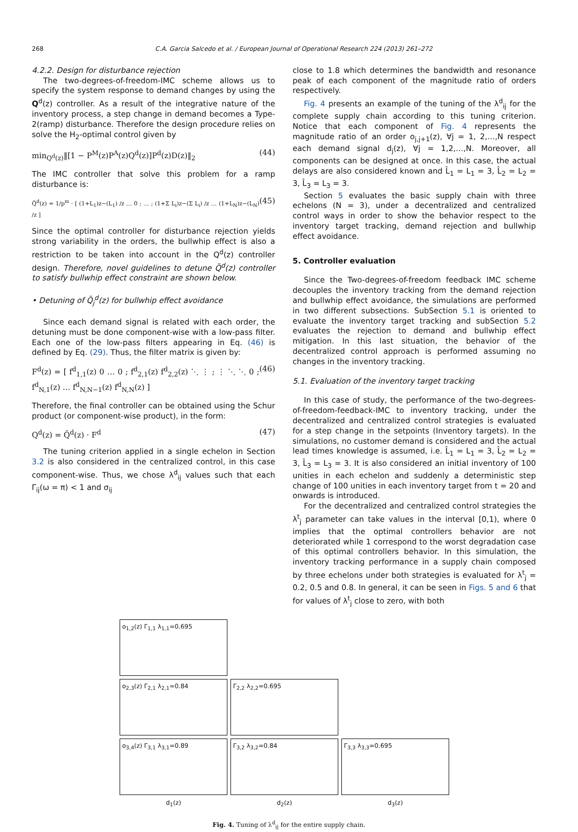268 C.A. Garcia Salcedo et al. / European Journal of Operational Research 224 (2013) 261–272
4.2.2. Design for disturbance rejection
The two-degrees-of-freedom-IMC scheme allows us to specify the system response to demand changes by using the Q<sup>d</sup>(z) controller. As a result of the integrative nature of the inventory process, a step change in demand becomes a Type-2(ramp) disturbance. Therefore the design procedure relies on solve the H<sub>2</sub>-optimal control given by
min<sub>Q<sup>d</sup>(z)</sub>‖[1 − P<sup>M</sup>(z)P<sup>A</sup>(z)Q<sup>d</sup>(z)]P<sup>d</sup>(z)D(z)‖<sub>2</sub> (44)
The IMC controller that solve this problem for a ramp disturbance is:
Q̃<sup>d</sup>(z) = 1/p<sup>m</sup> · [ (1+L<sub>1</sub>)z−(L<sub>1</sub>) /z … 0 ; … ; (1+Σ L<sub>i</sub>)z−(Σ L<sub>i</sub>) /z … (1+L<sub>N</sub>)z−(L<sub>N</sub>) /z ] (45)
Since the optimal controller for disturbance rejection yields strong variability in the orders, the bullwhip effect is also a restriction to be taken into account in the Q<sup>d</sup>(z) controller design. Therefore, novel guidelines to detune Q̃<sup>d</sup>(z) controller to satisfy bullwhip effect constraint are shown below.
• Detuning of Q̃<sub>j</sub><sup>d</sup>(z) for bullwhip effect avoidance
Since each demand signal is related with each order, the detuning must be done component-wise with a low-pass filter. Each one of the low-pass filters appearing in Eq. (46) is defined by Eq. (29). Thus, the filter matrix is given by:
F<sup>d</sup>(z) = [ f<sup>d</sup><sub>1,1</sub>(z) 0 … 0 ; f<sup>d</sup><sub>2,1</sub>(z) f<sup>d</sup><sub>2,2</sub>(z) ⋱ ⋮ ; ⋮ ⋱ ⋱ 0 ; f<sup>d</sup><sub>N,1</sub>(z) … f<sup>d</sup><sub>N,N−1</sub>(z) f<sup>d</sup><sub>N,N</sub>(z) ] (46)
Therefore, the final controller can be obtained using the Schur product (or component-wise product), in the form:
Q<sup>d</sup>(z) = Q̃<sup>d</sup>(z) · F<sup>d</sup> (47)
The tuning criterion applied in a single echelon in Section 3.2 is also considered in the centralized control, in this case component-wise. Thus, we chose λ<sup>d</sup><sub>ij</sub> values such that each Γ<sub>ij</sub>(ω = π) < 1 and σ<sub>ij</sub>
close to 1.8 which determines the bandwidth and resonance peak of each component of the magnitude ratio of orders respectively.
Fig. 4 presents an example of the tuning of the λ<sup>d</sup><sub>ij</sub> for the complete supply chain according to this tuning criterion. Notice that each component of Fig. 4 represents the magnitude ratio of an order o<sub>j,j+1</sub>(z), ∀j = 1, 2,…,N respect each demand signal d<sub>j</sub>(z), ∀j = 1,2,…,N. Moreover, all components can be designed at once. In this case, the actual delays are also considered known and L̂<sub>1</sub> = L<sub>1</sub> = 3, L̂<sub>2</sub> = L<sub>2</sub> = 3, L̂<sub>3</sub> = L<sub>3</sub> = 3.
Section 5 evaluates the basic supply chain with three echelons (N = 3), under a decentralized and centralized control ways in order to show the behavior respect to the inventory target tracking, demand rejection and bullwhip effect avoidance.
5. Controller evaluation
Since the Two-degrees-of-freedom feedback IMC scheme decouples the inventory tracking from the demand rejection and bullwhip effect avoidance, the simulations are performed in two different subsections. SubSection 5.1 is oriented to evaluate the inventory target tracking and subSection 5.2 evaluates the rejection to demand and bullwhip effect mitigation. In this last situation, the behavior of the decentralized control approach is performed assuming no changes in the inventory tracking.
5.1. Evaluation of the inventory target tracking
In this case of study, the performance of the two-degrees-of-freedom-feedback-IMC to inventory tracking, under the decentralized and centralized control strategies is evaluated for a step change in the setpoints (Inventory targets). In the simulations, no customer demand is considered and the actual lead times knowledge is assumed, i.e. L̂<sub>1</sub> = L<sub>1</sub> = 3, L̂<sub>2</sub> = L<sub>2</sub> = 3, L̂<sub>3</sub> = L<sub>3</sub> = 3. It is also considered an initial inventory of 100 unities in each echelon and suddenly a deterministic step change of 100 unities in each inventory target from t = 20 and onwards is introduced.
For the decentralized and centralized control strategies the λ<sup>t</sup><sub>j</sub> parameter can take values in the interval [0,1), where 0 implies that the optimal controllers behavior are not deteriorated while 1 correspond to the worst degradation case of this optimal controllers behavior. In this simulation, the inventory tracking performance in a supply chain composed by three echelons under both strategies is evaluated for λ<sup>t</sup><sub>j</sub> = 0.2, 0.5 and 0.8. In general, it can be seen in Figs. 5 and 6 that for values of λ<sup>t</sup><sub>j</sub> close to zero, with both
o<sub>1,2</sub>(z) Γ<sub>1,1</sub> λ<sub>1,1</sub>=0.695
o<sub>2,3</sub>(z) Γ<sub>2,1</sub> λ<sub>2,1</sub>=0.84
Γ<sub>2,2</sub> λ<sub>2,2</sub>=0.695
o<sub>3,4</sub>(z) Γ<sub>3,1</sub> λ<sub>3,1</sub>=0.89
Γ<sub>3,2</sub> λ<sub>3,2</sub>=0.84
Γ<sub>3,3</sub> λ<sub>3,3</sub>=0.695
d<sub>1</sub>(z)
d<sub>2</sub>(z)
d<sub>3</sub>(z)
Fig. 4. Tuning of λ<sup>d</sup><sub>ij</sub> for the entire supply chain.